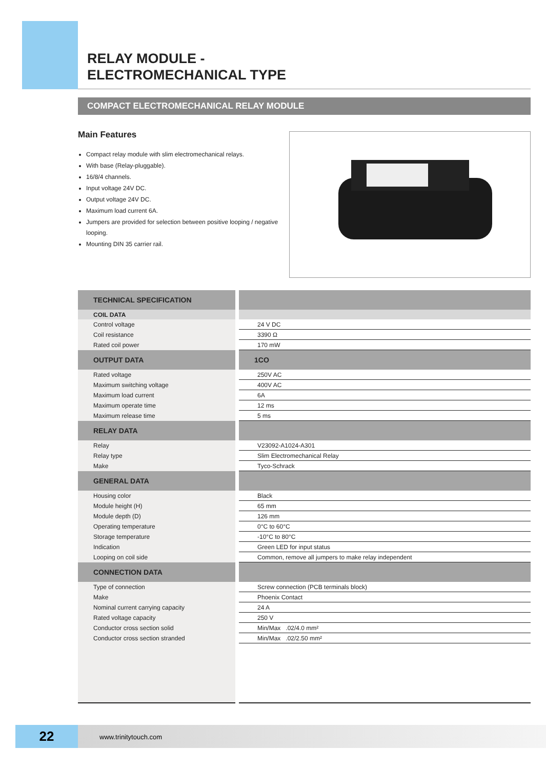RELAY MODULE -
ELECTROMECHANICAL TYPE
COMPACT ELECTROMECHANICAL RELAY MODULE
Main Features
Compact relay module with slim electromechanical relays.
With base (Relay-pluggable).
16/8/4 channels.
Input voltage 24V DC.
Output voltage 24V DC.
Maximum load current 6A.
Jumpers are provided for selection between positive looping / negative looping.
Mounting DIN 35 carrier rail.
| TECHNICAL SPECIFICATION | |
| --- | --- |
| COIL DATA | |
| Control voltage | 24 V DC |
| Coil resistance | 3390 Ω |
| Rated coil power | 170 mW |
| OUTPUT DATA | 1CO |
| Rated voltage | 250V AC |
| Maximum switching voltage | 400V AC |
| Maximum load current | 6A |
| Maximum operate time | 12 ms |
| Maximum release time | 5 ms |
| RELAY DATA | |
| Relay | V23092-A1024-A301 |
| Relay type | Slim Electromechanical Relay |
| Make | Tyco-Schrack |
| GENERAL DATA | |
| Housing color | Black |
| Module height (H) | 65 mm |
| Module depth (D) | 126 mm |
| Operating temperature | 0°C to 60°C |
| Storage temperature | -10°C to 80°C |
| Indication | Green LED for input status |
| Looping on coil side | Common, remove all jumpers to make relay independent |
| CONNECTION DATA | |
| Type of connection | Screw connection (PCB terminals block) |
| Make | Phoenix Contact |
| Nominal current carrying capacity | 24 A |
| Rated voltage capacity | 250 V |
| Conductor cross section solid | Min/Max .02/4.0 mm² |
| Conductor cross section stranded | Min/Max .02/2.50 mm² |
22 www.trinitytouch.com